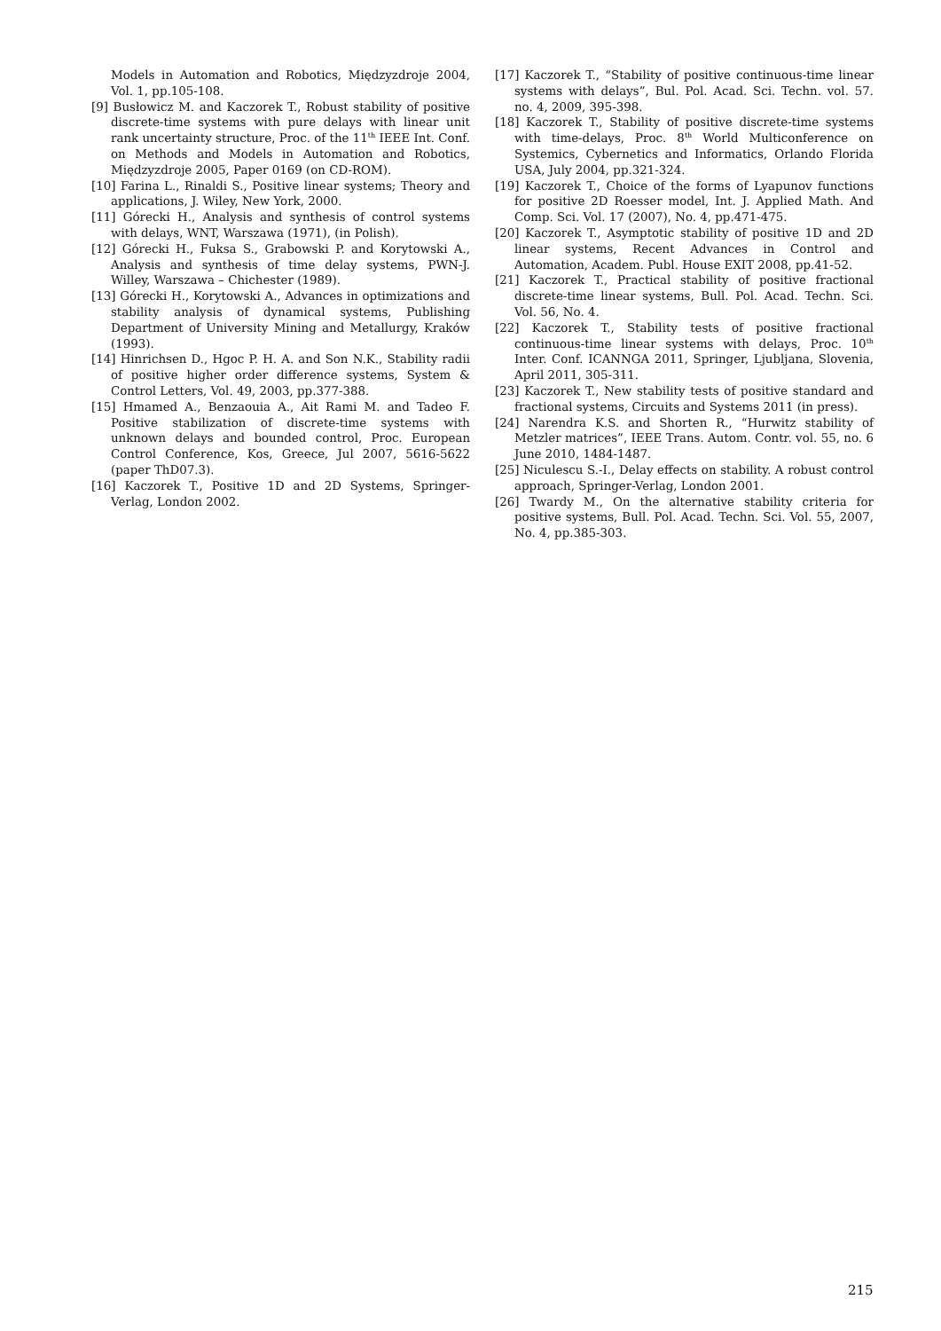Models in Automation and Robotics, Międzyzdroje 2004, Vol. 1, pp.105-108.
[9] Busłowicz M. and Kaczorek T., Robust stability of positive discrete-time systems with pure delays with linear unit rank uncertainty structure, Proc. of the 11<sup>th</sup> IEEE Int. Conf. on Methods and Models in Automation and Robotics, Międzyzdroje 2005, Paper 0169 (on CD-ROM).
[10] Farina L., Rinaldi S., Positive linear systems; Theory and applications, J. Wiley, New York, 2000.
[11] Górecki H., Analysis and synthesis of control systems with delays, WNT, Warszawa (1971), (in Polish).
[12] Górecki H., Fuksa S., Grabowski P. and Korytowski A., Analysis and synthesis of time delay systems, PWN-J. Willey, Warszawa – Chichester (1989).
[13] Górecki H., Korytowski A., Advances in optimizations and stability analysis of dynamical systems, Publishing Department of University Mining and Metallurgy, Kraków (1993).
[14] Hinrichsen D., Hgoc P. H. A. and Son N.K., Stability radii of positive higher order difference systems, System & Control Letters, Vol. 49, 2003, pp.377-388.
[15] Hmamed A., Benzaouia A., Ait Rami M. and Tadeo F. Positive stabilization of discrete-time systems with unknown delays and bounded control, Proc. European Control Conference, Kos, Greece, Jul 2007, 5616-5622 (paper ThD07.3).
[16] Kaczorek T., Positive 1D and 2D Systems, Springer-Verlag, London 2002.
[17] Kaczorek T., “Stability of positive continuous-time linear systems with delays”, Bul. Pol. Acad. Sci. Techn. vol. 57. no. 4, 2009, 395-398.
[18] Kaczorek T., Stability of positive discrete-time systems with time-delays, Proc. 8<sup>th</sup> World Multiconference on Systemics, Cybernetics and Informatics, Orlando Florida USA, July 2004, pp.321-324.
[19] Kaczorek T., Choice of the forms of Lyapunov functions for positive 2D Roesser model, Int. J. Applied Math. And Comp. Sci. Vol. 17 (2007), No. 4, pp.471-475.
[20] Kaczorek T., Asymptotic stability of positive 1D and 2D linear systems, Recent Advances in Control and Automation, Academ. Publ. House EXIT 2008, pp.41-52.
[21] Kaczorek T., Practical stability of positive fractional discrete-time linear systems, Bull. Pol. Acad. Techn. Sci. Vol. 56, No. 4.
[22] Kaczorek T., Stability tests of positive fractional continuous-time linear systems with delays, Proc. 10<sup>th</sup> Inter. Conf. ICANNGA 2011, Springer, Ljubljana, Slovenia, April 2011, 305-311.
[23] Kaczorek T., New stability tests of positive standard and fractional systems, Circuits and Systems 2011 (in press).
[24] Narendra K.S. and Shorten R., “Hurwitz stability of Metzler matrices”, IEEE Trans. Autom. Contr. vol. 55, no. 6 June 2010, 1484-1487.
[25] Niculescu S.-I., Delay effects on stability. A robust control approach, Springer-Verlag, London 2001.
[26] Twardy M., On the alternative stability criteria for positive systems, Bull. Pol. Acad. Techn. Sci. Vol. 55, 2007, No. 4, pp.385-303.
215